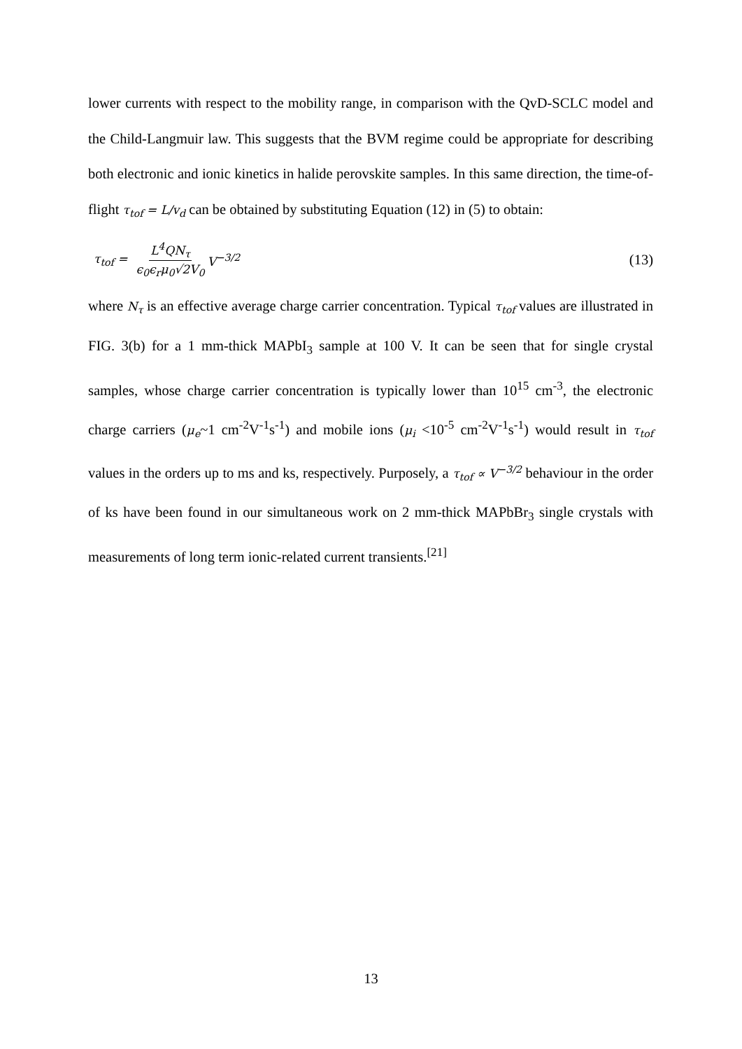lower currents with respect to the mobility range, in comparison with the QvD-SCLC model and the Child-Langmuir law. This suggests that the BVM regime could be appropriate for describing both electronic and ionic kinetics in halide perovskite samples. In this same direction, the time-of-flight τ<sub>tof</sub> = L/v<sub>d</sub> can be obtained by substituting Equation (12) in (5) to obtain:
τ<sub>tof</sub> = L<sup>4</sup>QN<sub>τ</sub> ϵ<sub>0</sub>ϵ<sub>r</sub>μ<sub>0</sub>√2V<sub>0</sub> V<sup>−3/2</sup> (13)
where N<sub>τ</sub> is an effective average charge carrier concentration. Typical τ<sub>tof</sub> values are illustrated in FIG. 3(b) for a 1 mm-thick MAPbI<sub>3</sub> sample at 100 V. It can be seen that for single crystal samples, whose charge carrier concentration is typically lower than 10<sup>15</sup> cm<sup>-3</sup>, the electronic charge carriers (μ<sub>e</sub>~1 cm<sup>-2</sup>V<sup>-1</sup>s<sup>-1</sup>) and mobile ions (μ<sub>i</sub> <10<sup>-5</sup> cm<sup>-2</sup>V<sup>-1</sup>s<sup>-1</sup>) would result in τ<sub>tof</sub> values in the orders up to ms and ks, respectively. Purposely, a τ<sub>tof</sub> ∝ V<sup>−3/2</sup> behaviour in the order of ks have been found in our simultaneous work on 2 mm-thick MAPbBr<sub>3</sub> single crystals with measurements of long term ionic-related current transients.<sup>[21]</sup>
13